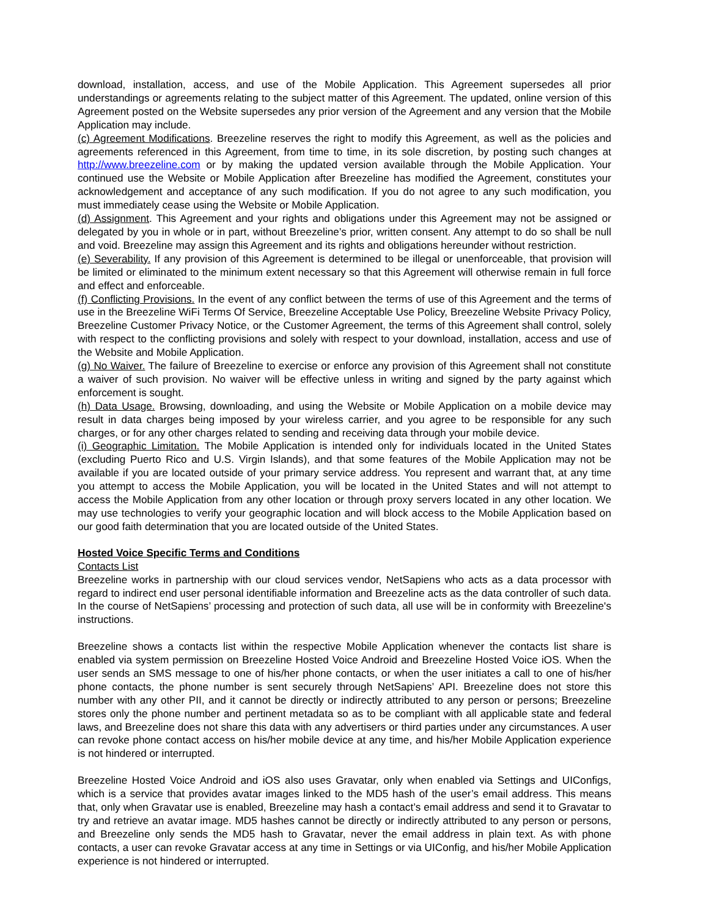download, installation, access, and use of the Mobile Application. This Agreement supersedes all prior understandings or agreements relating to the subject matter of this Agreement. The updated, online version of this Agreement posted on the Website supersedes any prior version of the Agreement and any version that the Mobile Application may include.
(c) Agreement Modifications. Breezeline reserves the right to modify this Agreement, as well as the policies and agreements referenced in this Agreement, from time to time, in its sole discretion, by posting such changes at http://www.breezeline.com or by making the updated version available through the Mobile Application. Your continued use the Website or Mobile Application after Breezeline has modified the Agreement, constitutes your acknowledgement and acceptance of any such modification. If you do not agree to any such modification, you must immediately cease using the Website or Mobile Application.
(d) Assignment. This Agreement and your rights and obligations under this Agreement may not be assigned or delegated by you in whole or in part, without Breezeline’s prior, written consent. Any attempt to do so shall be null and void. Breezeline may assign this Agreement and its rights and obligations hereunder without restriction.
(e) Severability. If any provision of this Agreement is determined to be illegal or unenforceable, that provision will be limited or eliminated to the minimum extent necessary so that this Agreement will otherwise remain in full force and effect and enforceable.
(f) Conflicting Provisions. In the event of any conflict between the terms of use of this Agreement and the terms of use in the Breezeline WiFi Terms Of Service, Breezeline Acceptable Use Policy, Breezeline Website Privacy Policy, Breezeline Customer Privacy Notice, or the Customer Agreement, the terms of this Agreement shall control, solely with respect to the conflicting provisions and solely with respect to your download, installation, access and use of the Website and Mobile Application.
(g) No Waiver. The failure of Breezeline to exercise or enforce any provision of this Agreement shall not constitute a waiver of such provision. No waiver will be effective unless in writing and signed by the party against which enforcement is sought.
(h) Data Usage. Browsing, downloading, and using the Website or Mobile Application on a mobile device may result in data charges being imposed by your wireless carrier, and you agree to be responsible for any such charges, or for any other charges related to sending and receiving data through your mobile device.
(i) Geographic Limitation. The Mobile Application is intended only for individuals located in the United States (excluding Puerto Rico and U.S. Virgin Islands), and that some features of the Mobile Application may not be available if you are located outside of your primary service address. You represent and warrant that, at any time you attempt to access the Mobile Application, you will be located in the United States and will not attempt to access the Mobile Application from any other location or through proxy servers located in any other location. We may use technologies to verify your geographic location and will block access to the Mobile Application based on our good faith determination that you are located outside of the United States.
Hosted Voice Specific Terms and Conditions
Contacts List
Breezeline works in partnership with our cloud services vendor, NetSapiens who acts as a data processor with regard to indirect end user personal identifiable information and Breezeline acts as the data controller of such data. In the course of NetSapiens’ processing and protection of such data, all use will be in conformity with Breezeline's instructions.
Breezeline shows a contacts list within the respective Mobile Application whenever the contacts list share is enabled via system permission on Breezeline Hosted Voice Android and Breezeline Hosted Voice iOS. When the user sends an SMS message to one of his/her phone contacts, or when the user initiates a call to one of his/her phone contacts, the phone number is sent securely through NetSapiens’ API. Breezeline does not store this number with any other PII, and it cannot be directly or indirectly attributed to any person or persons; Breezeline stores only the phone number and pertinent metadata so as to be compliant with all applicable state and federal laws, and Breezeline does not share this data with any advertisers or third parties under any circumstances. A user can revoke phone contact access on his/her mobile device at any time, and his/her Mobile Application experience is not hindered or interrupted.
Breezeline Hosted Voice Android and iOS also uses Gravatar, only when enabled via Settings and UIConfigs, which is a service that provides avatar images linked to the MD5 hash of the user’s email address. This means that, only when Gravatar use is enabled, Breezeline may hash a contact’s email address and send it to Gravatar to try and retrieve an avatar image. MD5 hashes cannot be directly or indirectly attributed to any person or persons, and Breezeline only sends the MD5 hash to Gravatar, never the email address in plain text. As with phone contacts, a user can revoke Gravatar access at any time in Settings or via UIConfig, and his/her Mobile Application experience is not hindered or interrupted.